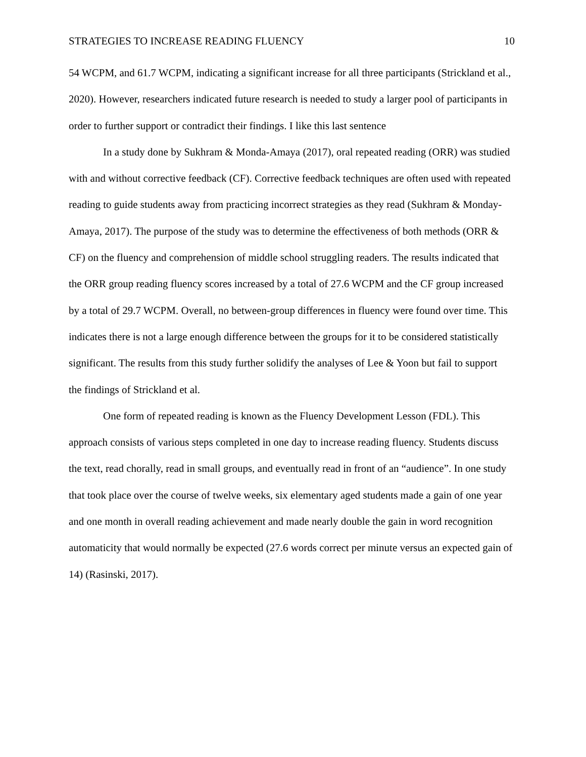STRATEGIES TO INCREASE READING FLUENCY 10
54 WCPM, and 61.7 WCPM, indicating a significant increase for all three participants (Strickland et al., 2020). However, researchers indicated future research is needed to study a larger pool of participants in order to further support or contradict their findings. I like this last sentence
In a study done by Sukhram & Monda-Amaya (2017), oral repeated reading (ORR) was studied with and without corrective feedback (CF). Corrective feedback techniques are often used with repeated reading to guide students away from practicing incorrect strategies as they read (Sukhram & Monday-Amaya, 2017). The purpose of the study was to determine the effectiveness of both methods (ORR & CF) on the fluency and comprehension of middle school struggling readers. The results indicated that the ORR group reading fluency scores increased by a total of 27.6 WCPM and the CF group increased by a total of 29.7 WCPM. Overall, no between-group differences in fluency were found over time. This indicates there is not a large enough difference between the groups for it to be considered statistically significant. The results from this study further solidify the analyses of Lee & Yoon but fail to support the findings of Strickland et al.
One form of repeated reading is known as the Fluency Development Lesson (FDL). This approach consists of various steps completed in one day to increase reading fluency. Students discuss the text, read chorally, read in small groups, and eventually read in front of an “audience”. In one study that took place over the course of twelve weeks, six elementary aged students made a gain of one year and one month in overall reading achievement and made nearly double the gain in word recognition automaticity that would normally be expected (27.6 words correct per minute versus an expected gain of 14) (Rasinski, 2017).